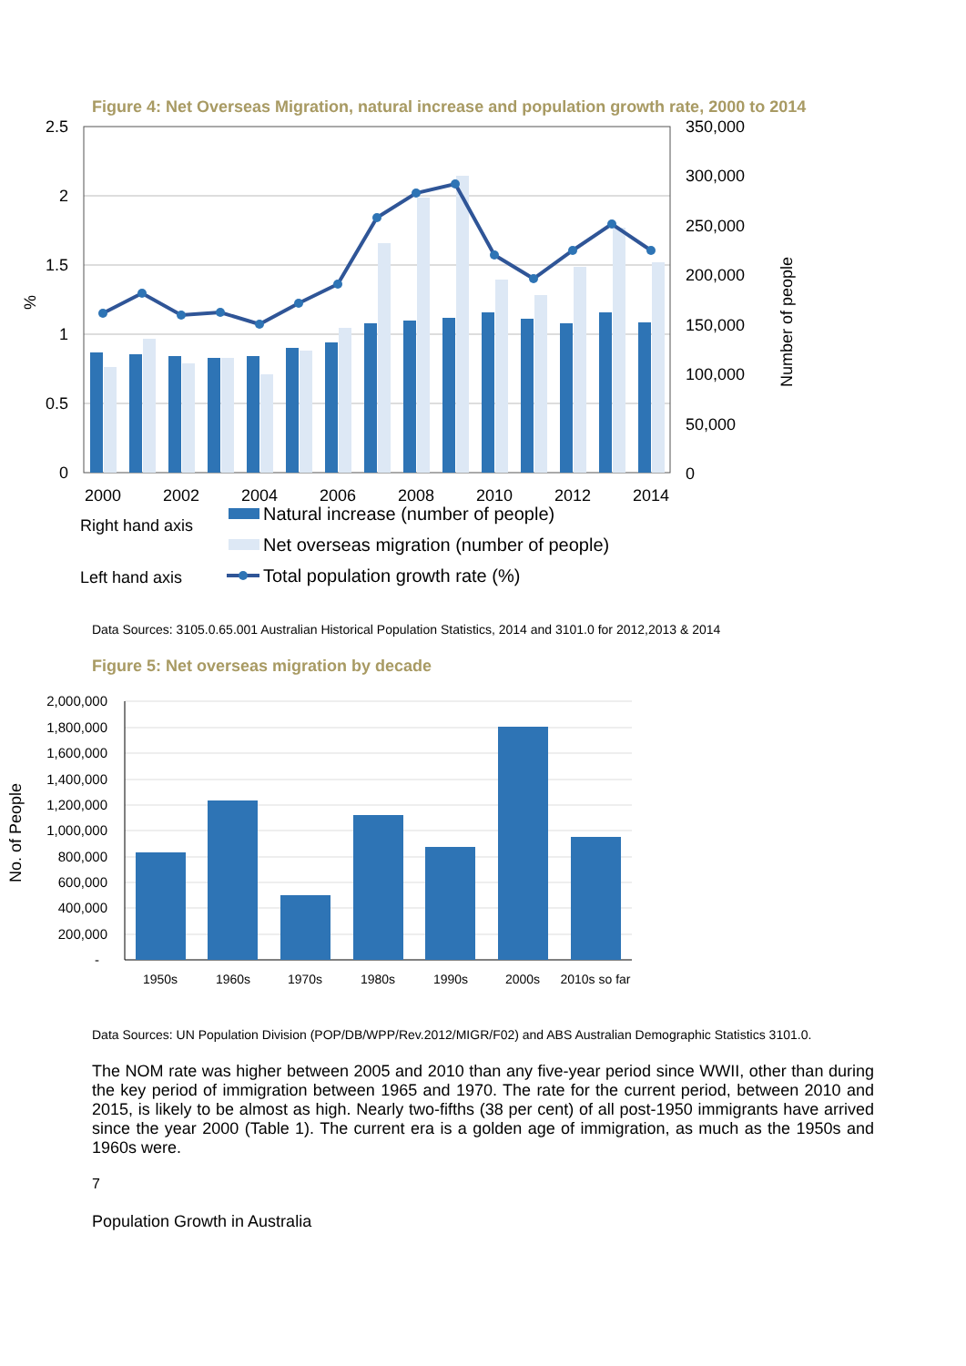Figure 4: Net Overseas Migration, natural increase and population growth rate, 2000 to 2014
2.5
2
1.5
1
0.5
0
350,000
300,000
250,000
200,000
150,000
100,000
50,000
0
%
Number of people
2000
2002
2004
2006
2008
2010
2012
2014
Natural increase (number of people)
Right hand axis
Net overseas migration (number of people)
Left hand axis
Total population growth rate (%)
Data Sources: 3105.0.65.001 Australian Historical Population Statistics, 2014 and 3101.0 for 2012,2013 & 2014
Figure 5: Net overseas migration by decade
2,000,000
1,800,000
1,600,000
1,400,000
1,200,000
1,000,000
800,000
600,000
400,000
200,000
-
No. of People
1950s
1960s
1970s
1980s
1990s
2000s
2010s so far
Data Sources: UN Population Division (POP/DB/WPP/Rev.2012/MIGR/F02) and ABS Australian Demographic Statistics 3101.0.
The NOM rate was higher between 2005 and 2010 than any five-year period since WWII, other than during the key period of immigration between 1965 and 1970. The rate for the current period, between 2010 and 2015, is likely to be almost as high. Nearly two-fifths (38 per cent) of all post-1950 immigrants have arrived since the year 2000 (Table 1). The current era is a golden age of immigration, as much as the 1950s and 1960s were.
7
Population Growth in Australia